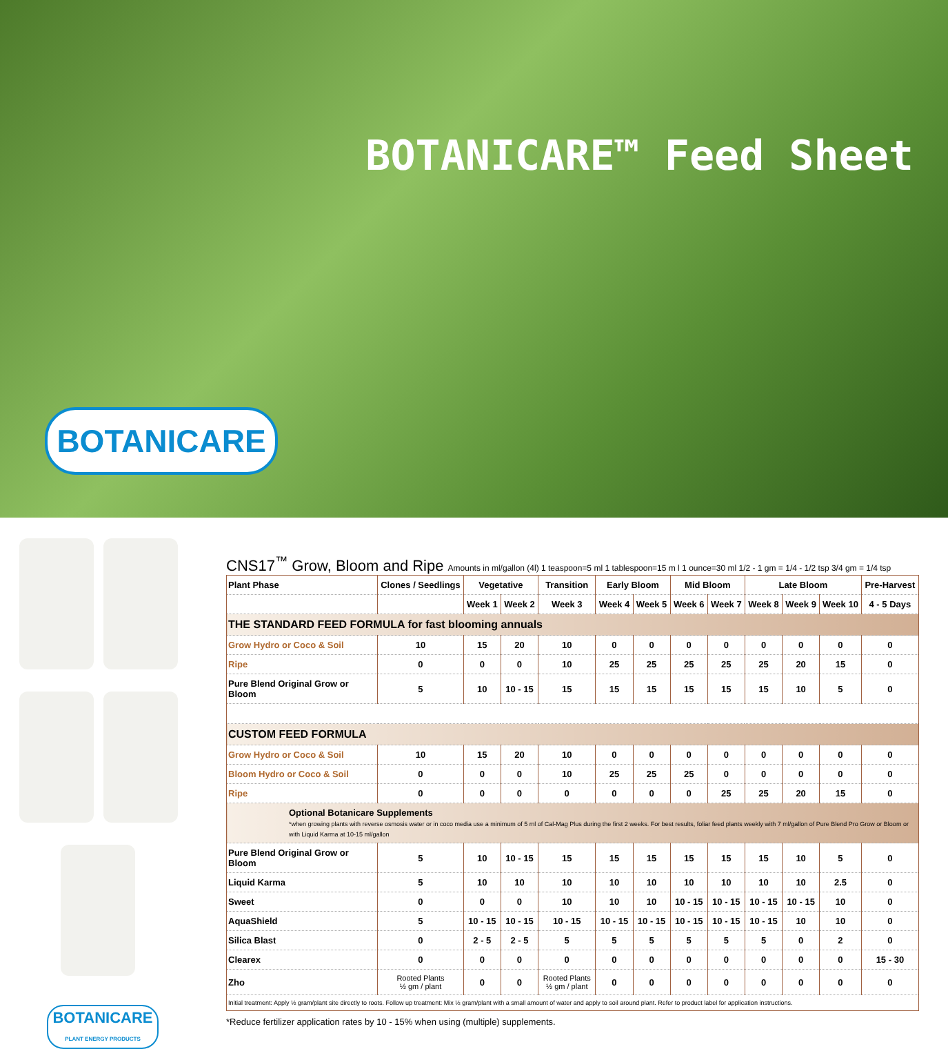BOTANICARE™ Feed Sheet
BOTANICARE
BOTANICARE
PLANT ENERGY PRODUCTS
CNS17<sup>™</sup> Grow, Bloom and Ripe Amounts in ml/gallon (4l) 1 teaspoon=5 ml 1 tablespoon=15 m l 1 ounce=30 ml 1/2 - 1 gm = 1/4 - 1/2 tsp 3/4 gm = 1/4 tsp
| Plant Phase | Clones / Seedlings | Vegetative | | Transition | Early Bloom | | Mid Bloom | | Late Bloom | | | Pre-Harvest |
| --- | --- | --- | --- | --- | --- | --- | --- | --- | --- | --- | --- | --- |
| | | Week 1 | Week 2 | Week 3 | Week 4 | Week 5 | Week 6 | Week 7 | Week 8 | Week 9 | Week 10 | 4 - 5 Days |
| THE STANDARD FEED FORMULA for fast blooming annuals | | | | | | | | | | | | |
| Grow Hydro or Coco & Soil | 10 | 15 | 20 | 10 | 0 | 0 | 0 | 0 | 0 | 0 | 0 | 0 |
| Ripe | 0 | 0 | 0 | 10 | 25 | 25 | 25 | 25 | 25 | 20 | 15 | 0 |
| Pure Blend Original Grow or Bloom | 5 | 10 | 10 - 15 | 15 | 15 | 15 | 15 | 15 | 15 | 10 | 5 | 0 |
| CUSTOM FEED FORMULA | | | | | | | | | | | | |
| Grow Hydro or Coco & Soil | 10 | 15 | 20 | 10 | 0 | 0 | 0 | 0 | 0 | 0 | 0 | 0 |
| Bloom Hydro or Coco & Soil | 0 | 0 | 0 | 10 | 25 | 25 | 25 | 0 | 0 | 0 | 0 | 0 |
| Ripe | 0 | 0 | 0 | 0 | 0 | 0 | 0 | 25 | 25 | 20 | 15 | 0 |
| Optional Botanicare Supplements *when growing plants with reverse osmosis water or in coco media use a minimum of 5 ml of Cal-Mag Plus during the first 2 weeks. For best results, foliar feed plants weekly with 7 ml/gallon of Pure Blend Pro Grow or Bloom or with Liquid Karma at 10-15 ml/gallon | | | | | | | | | | | | |
| Pure Blend Original Grow or Bloom | 5 | 10 | 10 - 15 | 15 | 15 | 15 | 15 | 15 | 15 | 10 | 5 | 0 |
| Liquid Karma | 5 | 10 | 10 | 10 | 10 | 10 | 10 | 10 | 10 | 10 | 2.5 | 0 |
| Sweet | 0 | 0 | 0 | 10 | 10 | 10 | 10 - 15 | 10 - 15 | 10 - 15 | 10 - 15 | 10 | 0 |
| AquaShield | 5 | 10 - 15 | 10 - 15 | 10 - 15 | 10 - 15 | 10 - 15 | 10 - 15 | 10 - 15 | 10 - 15 | 10 | 10 | 0 |
| Silica Blast | 0 | 2 - 5 | 2 - 5 | 5 | 5 | 5 | 5 | 5 | 5 | 0 | 2 | 0 |
| Clearex | 0 | 0 | 0 | 0 | 0 | 0 | 0 | 0 | 0 | 0 | 0 | 15 - 30 |
| Zho | Rooted Plants ½ gm / plant | 0 | 0 | Rooted Plants ½ gm / plant | 0 | 0 | 0 | 0 | 0 | 0 | 0 | 0 |
| Initial treatment: Apply ½ gram/plant site directly to roots. Follow up treatment: Mix ½ gram/plant with a small amount of water and apply to soil around plant. Refer to product label for application instructions. | | | | | | | | | | | | |
*Reduce fertilizer application rates by 10 - 15% when using (multiple) supplements.